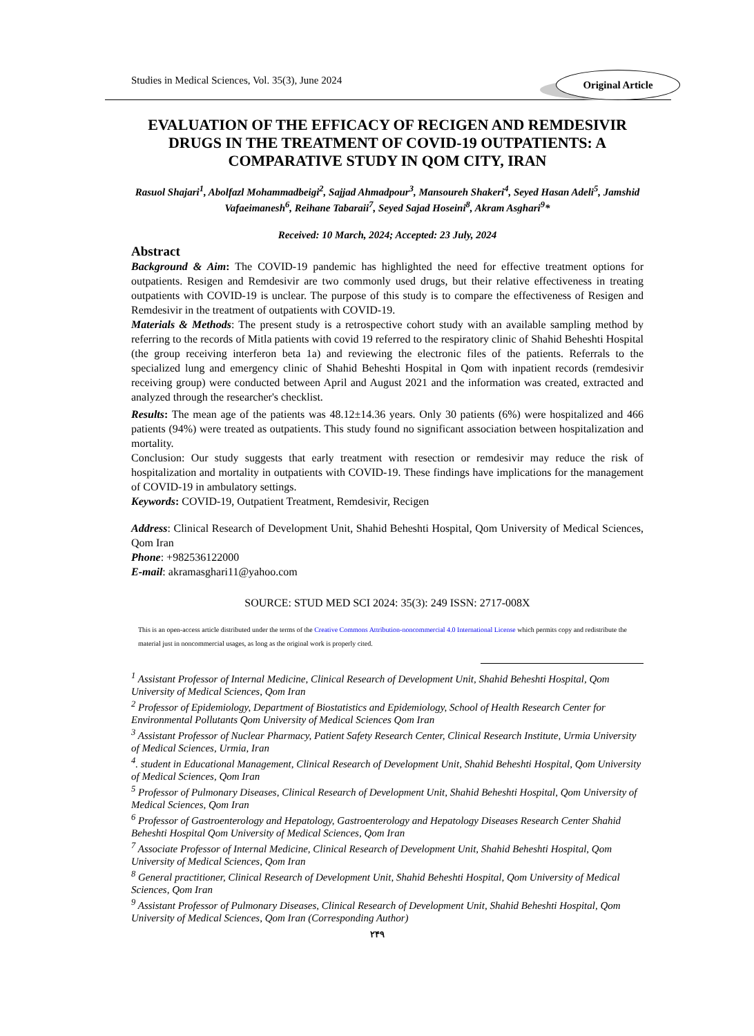Studies in Medical Sciences, Vol. 35(3), June 2024
Original Article
EVALUATION OF THE EFFICACY OF RECIGEN AND REMDESIVIR DRUGS IN THE TREATMENT OF COVID-19 OUTPATIENTS: A COMPARATIVE STUDY IN QOM CITY, IRAN
Rasuol Shajari<sup>1</sup>, Abolfazl Mohammadbeigi<sup>2</sup>, Sajjad Ahmadpour<sup>3</sup>, Mansoureh Shakeri<sup>4</sup>, Seyed Hasan Adeli<sup>5</sup>, Jamshid Vafaeimanesh<sup>6</sup>, Reihane Tabaraii<sup>7</sup>, Seyed Sajad Hoseini<sup>8</sup>, Akram Asghari<sup>9</sup>*
Received: 10 March, 2024; Accepted: 23 July, 2024
Abstract
Background & Aim: The COVID-19 pandemic has highlighted the need for effective treatment options for outpatients. Resigen and Remdesivir are two commonly used drugs, but their relative effectiveness in treating outpatients with COVID-19 is unclear. The purpose of this study is to compare the effectiveness of Resigen and Remdesivir in the treatment of outpatients with COVID-19.
Materials & Methods: The present study is a retrospective cohort study with an available sampling method by referring to the records of Mitla patients with covid 19 referred to the respiratory clinic of Shahid Beheshti Hospital (the group receiving interferon beta 1a) and reviewing the electronic files of the patients. Referrals to the specialized lung and emergency clinic of Shahid Beheshti Hospital in Qom with inpatient records (remdesivir receiving group) were conducted between April and August 2021 and the information was created, extracted and analyzed through the researcher's checklist.
Results: The mean age of the patients was 48.12±14.36 years. Only 30 patients (6%) were hospitalized and 466 patients (94%) were treated as outpatients. This study found no significant association between hospitalization and mortality.
Conclusion: Our study suggests that early treatment with resection or remdesivir may reduce the risk of hospitalization and mortality in outpatients with COVID-19. These findings have implications for the management of COVID-19 in ambulatory settings.
Keywords: COVID-19, Outpatient Treatment, Remdesivir, Recigen
Address: Clinical Research of Development Unit, Shahid Beheshti Hospital, Qom University of Medical Sciences, Qom Iran
Phone: +982536122000
E-mail: akramasghari11@yahoo.com
SOURCE: STUD MED SCI 2024: 35(3): 249 ISSN: 2717-008X
This is an open-access article distributed under the terms of the Creative Commons Attribution-noncommercial 4.0 International License which permits copy and redistribute the material just in noncommercial usages, as long as the original work is properly cited.
<sup>1</sup> Assistant Professor of Internal Medicine, Clinical Research of Development Unit, Shahid Beheshti Hospital, Qom University of Medical Sciences, Qom Iran
<sup>2</sup> Professor of Epidemiology, Department of Biostatistics and Epidemiology, School of Health Research Center for Environmental Pollutants Qom University of Medical Sciences Qom Iran
<sup>3</sup> Assistant Professor of Nuclear Pharmacy, Patient Safety Research Center, Clinical Research Institute, Urmia University of Medical Sciences, Urmia, Iran
<sup>4</sup>. student in Educational Management, Clinical Research of Development Unit, Shahid Beheshti Hospital, Qom University of Medical Sciences, Qom Iran
<sup>5</sup> Professor of Pulmonary Diseases, Clinical Research of Development Unit, Shahid Beheshti Hospital, Qom University of Medical Sciences, Qom Iran
<sup>6</sup> Professor of Gastroenterology and Hepatology, Gastroenterology and Hepatology Diseases Research Center Shahid Beheshti Hospital Qom University of Medical Sciences, Qom Iran
<sup>7</sup> Associate Professor of Internal Medicine, Clinical Research of Development Unit, Shahid Beheshti Hospital, Qom University of Medical Sciences, Qom Iran
<sup>8</sup> General practitioner, Clinical Research of Development Unit, Shahid Beheshti Hospital, Qom University of Medical Sciences, Qom Iran
<sup>9</sup> Assistant Professor of Pulmonary Diseases, Clinical Research of Development Unit, Shahid Beheshti Hospital, Qom University of Medical Sciences, Qom Iran (Corresponding Author)
۲۴۹